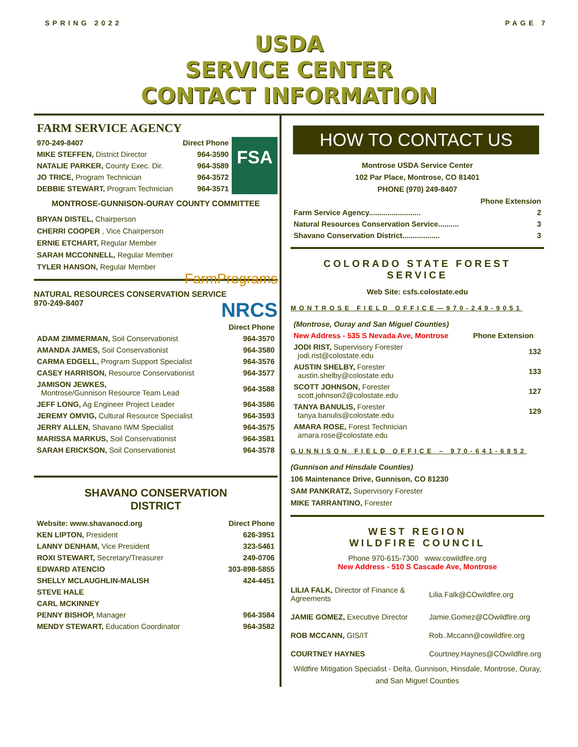SPRING 2022 PAGE 7
USDA
SERVICE CENTER
CONTACT INFORMATION
FARM SERVICE AGENCY
| 970-249-8407 | Direct Phone |
| --- | --- |
| MIKE STEFFEN, District Director | 964-3590 |
| NATALIE PARKER, County Exec. Dir. | 964-3589 |
| JO TRICE, Program Technician | 964-3572 |
| DEBBIE STEWART, Program Technician | 964-3571 |
FSA
MONTROSE-GUNNISON-OURAY COUNTY COMMITTEE
BRYAN DISTEL, Chairperson
CHERRI COOPER , Vice Chairperson
ERNIE ETCHART, Regular Member
SARAH MCCONNELL, Regular Member
TYLER HANSON, Regular Member
FarmPrograms
NATURAL RESOURCES CONSERVATION SERVICE
970-249-8407 NRCS
| | Direct Phone |
| ADAM ZIMMERMAN, Soil Conservationist | 964-3570 |
| AMANDA JAMES, Soil Conservationist | 964-3580 |
| CARMA EDGELL, Program Support Specialist | 964-3576 |
| CASEY HARRISON, Resource Conservationist | 964-3577 |
| JAMISON JEWKES, Montrose/Gunnison Resource Team Lead | 964-3588 |
| JEFF LONG, Ag Engineer Project Leader | 964-3586 |
| JEREMY OMVIG, Cultural Resource Specialist | 964-3593 |
| JERRY ALLEN, Shavano IWM Specialist | 964-3575 |
| MARISSA MARKUS, Soil Conservationist | 964-3581 |
| SARAH ERICKSON, Soil Conservationist | 964-3578 |
SHAVANO CONSERVATION
DISTRICT
| Website: www.shavanocd.org | Direct Phone |
| --- | --- |
| KEN LIPTON, President | 626-3951 |
| LANNY DENHAM, Vice President | 323-5461 |
| ROXI STEWART, Secretary/Treasurer | 249-0706 |
| EDWARD ATENCIO | 303-898-5855 |
| SHELLY MCLAUGHLIN-MALISH | 424-4451 |
| STEVE HALE | |
| CARL MCKINNEY | |
| PENNY BISHOP, Manager | 964-3584 |
| MENDY STEWART, Education Coordinator | 964-3582 |
HOW TO CONTACT US
Montrose USDA Service Center
102 Par Place, Montrose, CO 81401
PHONE (970) 249-8407
| | Phone Extension |
| Farm Service Agency......................... | 2 |
| Natural Resources Conservation Service.......... | 3 |
| Shavano Conservation District.................. | 3 |
COLORADO STATE FOREST SERVICE
Web Site: csfs.colostate.edu
MONTROSE FIELD OFFICE—970-249-9051
| (Montrose, Ouray and San Miguel Counties) | |
| New Address - 535 S Nevada Ave, Montrose | Phone Extension |
| JODI RIST, Supervisory Forester jodi.rist@colostate.edu | 132 |
| AUSTIN SHELBY, Forester austin.shelby@colostate.edu | 133 |
| SCOTT JOHNSON, Forester scott.johnson2@colostate.edu | 127 |
| TANYA BANULIS, Forester tanya.banulis@colostate.edu | 129 |
| AMARA ROSE, Forest Technician amara.rose@colostate.edu | |
GUNNISON FIELD OFFICE – 970-641-6852
(Gunnison and Hinsdale Counties)
106 Maintenance Drive, Gunnison, CO 81230
SAM PANKRATZ, Supervisory Forester
MIKE TARRANTINO, Forester
WEST REGION
WILDFIRE COUNCIL
Phone 970-615-7300 www.cowildfire.org
New Address - 510 S Cascade Ave, Montrose
| LILIA FALK, Director of Finance & Agreements | Lilia.Falk@COwildfire.org |
| JAMIE GOMEZ, Executive Director | Jamie.Gomez@COwildfire.org |
| ROB MCCANN, GIS/IT | Rob..Mccann@cowildfire.org |
| COURTNEY HAYNES | Courtney.Haynes@COwildfire.org |
Wildfire Mitigation Specialist - Delta, Gunnison, Hinsdale, Montrose, Ouray, and San Miguel Counties